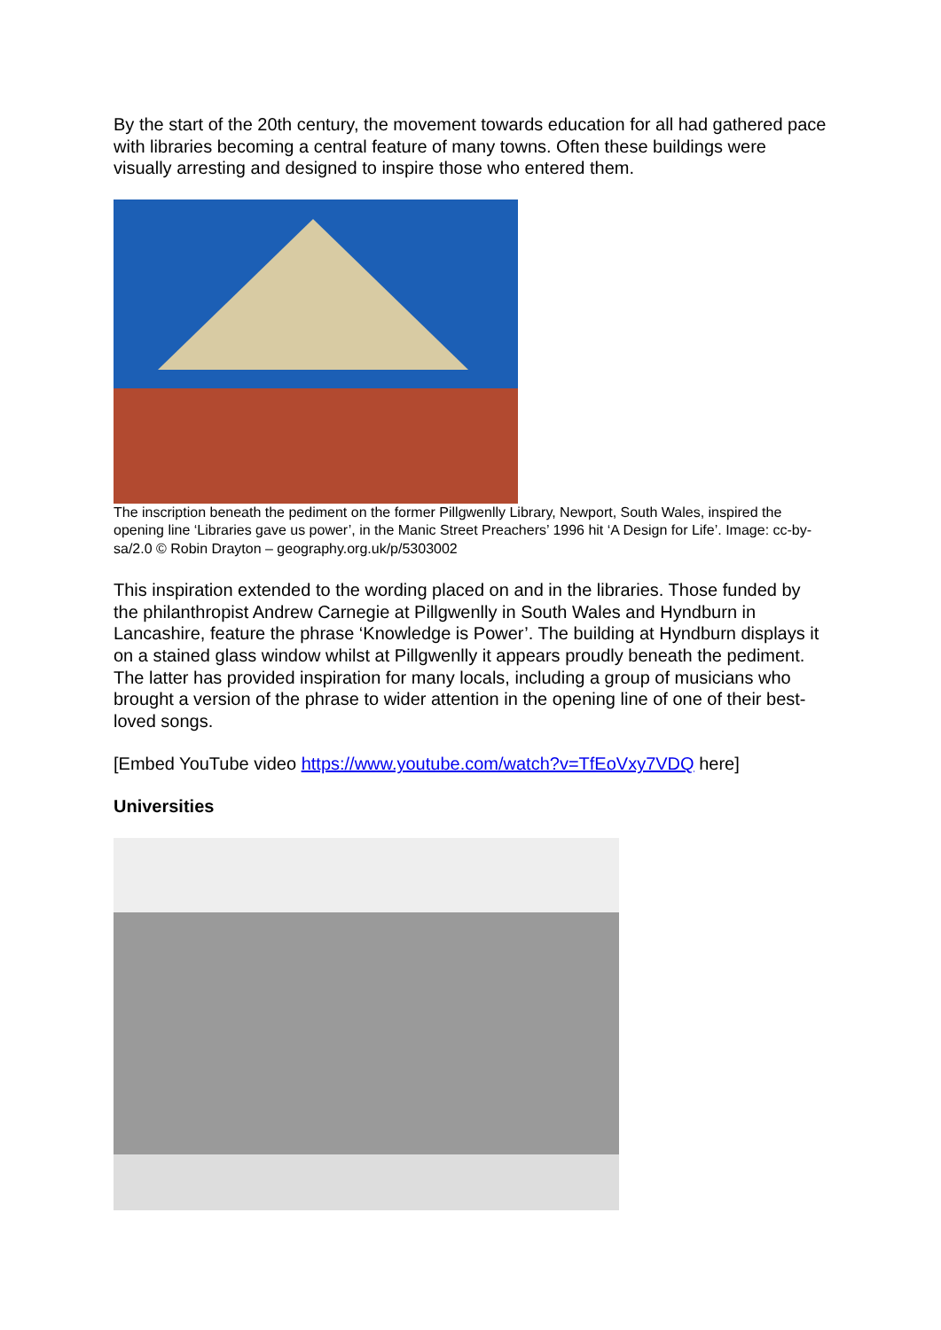By the start of the 20th century, the movement towards education for all had gathered pace with libraries becoming a central feature of many towns. Often these buildings were visually arresting and designed to inspire those who entered them.
The inscription beneath the pediment on the former Pillgwenlly Library, Newport, South Wales, inspired the opening line ‘Libraries gave us power’, in the Manic Street Preachers’ 1996 hit ‘A Design for Life’. Image: cc-by-sa/2.0 © Robin Drayton – geography.org.uk/p/5303002
This inspiration extended to the wording placed on and in the libraries. Those funded by the philanthropist Andrew Carnegie at Pillgwenlly in South Wales and Hyndburn in Lancashire, feature the phrase ‘Knowledge is Power’. The building at Hyndburn displays it on a stained glass window whilst at Pillgwenlly it appears proudly beneath the pediment. The latter has provided inspiration for many locals, including a group of musicians who brought a version of the phrase to wider attention in the opening line of one of their best-loved songs.
[Embed YouTube video https://www.youtube.com/watch?v=TfEoVxy7VDQ here]
Universities